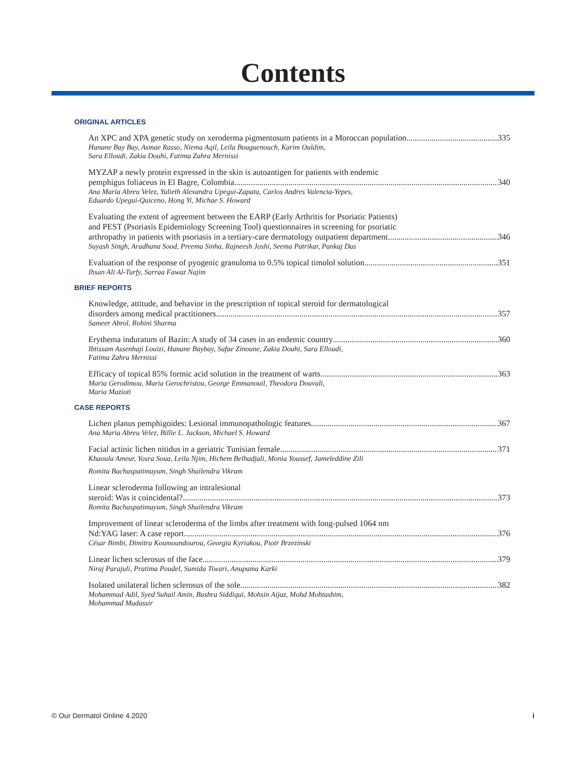Contents
ORIGINAL ARTICLES
An XPC and XPA genetic study on xeroderma pigmentosum patients in a Moroccan population 335
Hanane Bay Bay, Asmae Rasso, Niema Aqil, Leila Bouguenouch, Karim Ouldim,
Sara Elloudi, Zakia Douhi, Fatima Zahra Mernissi
MYZAP a newly protein expressed in the skin is autoantigen for patients with endemic
pemphigus foliaceus in El Bagre, Colombia 340
Ana Maria Abreu Velez, Yulieth Alexandra Upegui-Zapata, Carlos Andres Valencia-Yepes,
Eduardo Upegui-Quiceno, Hong Yi, Michae S. Howard
Evaluating the extent of agreement between the EARP (Early Arthritis for Psoriatic Patients)
and PEST (Psoriasis Epidemiology Screening Tool) questionnaires in screening for psoriatic
arthropathy in patients with psoriasis in a tertiary-care dermatology outpatient department 346
Suyash Singh, Aradhana Sood, Preema Sinha, Rajneesh Joshi, Seema Patrikar, Pankaj Das
Evaluation of the response of pyogenic granuloma to 0.5% topical timolol solution 351
Ihsan Ali Al-Turfy, Sarraa Fawaz Najim
BRIEF REPORTS
Knowledge, attitude, and behavior in the prescription of topical steroid for dermatological
disorders among medical practitioners 357
Sameer Abrol, Rohini Sharma
Erythema induratum of Bazin: A study of 34 cases in an endemic country 360
Ibtissam Assenhaji Louizi, Hanane Baybay, Safae Zinoune, Zakia Douhi, Sara Elloudi,
Fatima Zahra Mernissi
Efficacy of topical 85% formic acid solution in the treatment of warts 363
Maria Gerodimou, Maria Gerochristou, George Emmanouil, Theodora Douvali,
Maria Mazioti
CASE REPORTS
Lichen planus pemphigoides: Lesional immunopathologic features 367
Ana Maria Abreu Velez, Billie L. Jackson, Michael S. Howard
Facial actinic lichen nitidus in a geriatric Tunisian female 371
Khaoula Ameur, Yosra Soua, Leila Njim, Hichem Belhadjali, Monia Youssef, Jameleddine Zili
Romita Bachaspatimayum, Singh Shailendra Vikram
Linear scleroderma following an intralesional
steroid: Was it coincidental? 373
Romita Bachaspatimayum, Singh Shailendra Vikram
Improvement of linear scleroderma of the limbs after treatment with long-pulsed 1064 nm
Nd:YAG laser: A case report 376
César Bimbi, Dimitra Koumoundourou, Georgia Kyriakou, Piotr Brzezinski
Linear lichen sclerosus of the face 379
Niraj Parajuli, Pratima Poudel, Sumida Tiwari, Anupama Karki
Isolated unilateral lichen sclerosus of the sole 382
Mohammad Adil, Syed Suhail Amin, Bushra Siddiqui, Mohsin Aijaz, Mohd Mohtashim,
Mohammad Mudassir
© Our Dermatol Online 4.2020 i